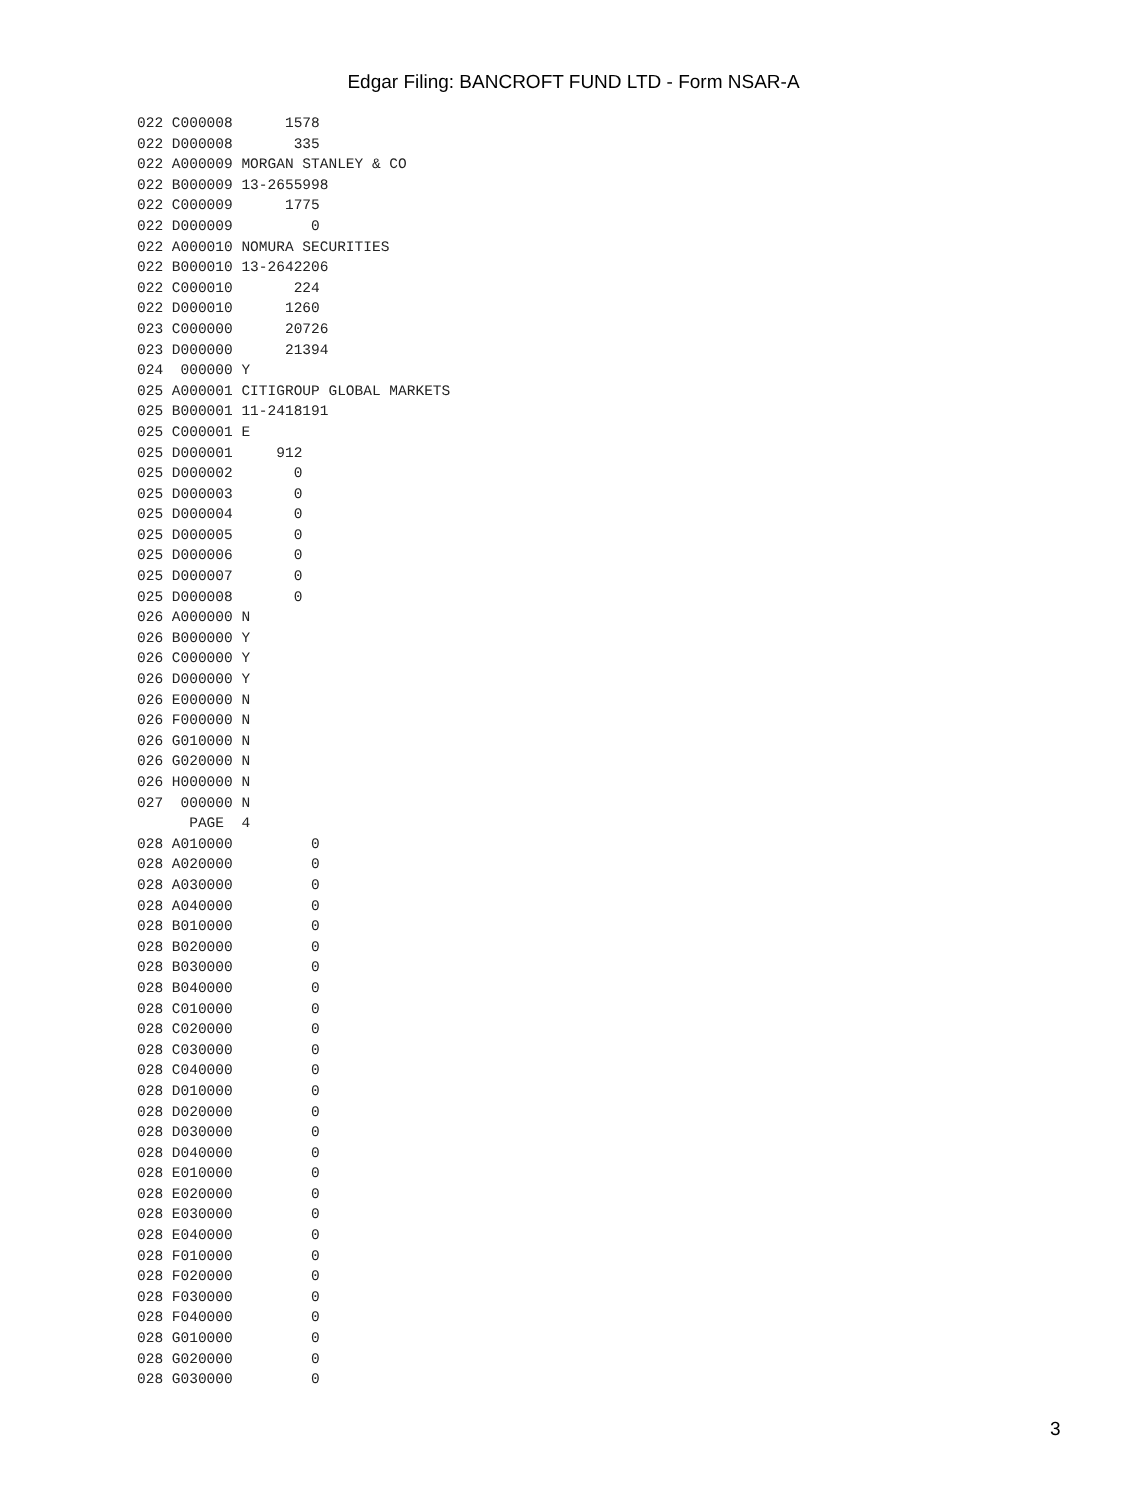Edgar Filing: BANCROFT FUND LTD - Form NSAR-A
022 C000008      1578
022 D000008       335
022 A000009 MORGAN STANLEY & CO
022 B000009 13-2655998
022 C000009      1775
022 D000009         0
022 A000010 NOMURA SECURITIES
022 B000010 13-2642206
022 C000010       224
022 D000010      1260
023 C000000      20726
023 D000000      21394
024  000000 Y
025 A000001 CITIGROUP GLOBAL MARKETS
025 B000001 11-2418191
025 C000001 E
025 D000001     912
025 D000002       0
025 D000003       0
025 D000004       0
025 D000005       0
025 D000006       0
025 D000007       0
025 D000008       0
026 A000000 N
026 B000000 Y
026 C000000 Y
026 D000000 Y
026 E000000 N
026 F000000 N
026 G010000 N
026 G020000 N
026 H000000 N
027  000000 N
      PAGE  4
028 A010000         0
028 A020000         0
028 A030000         0
028 A040000         0
028 B010000         0
028 B020000         0
028 B030000         0
028 B040000         0
028 C010000         0
028 C020000         0
028 C030000         0
028 C040000         0
028 D010000         0
028 D020000         0
028 D030000         0
028 D040000         0
028 E010000         0
028 E020000         0
028 E030000         0
028 E040000         0
028 F010000         0
028 F020000         0
028 F030000         0
028 F040000         0
028 G010000         0
028 G020000         0
028 G030000         0
3